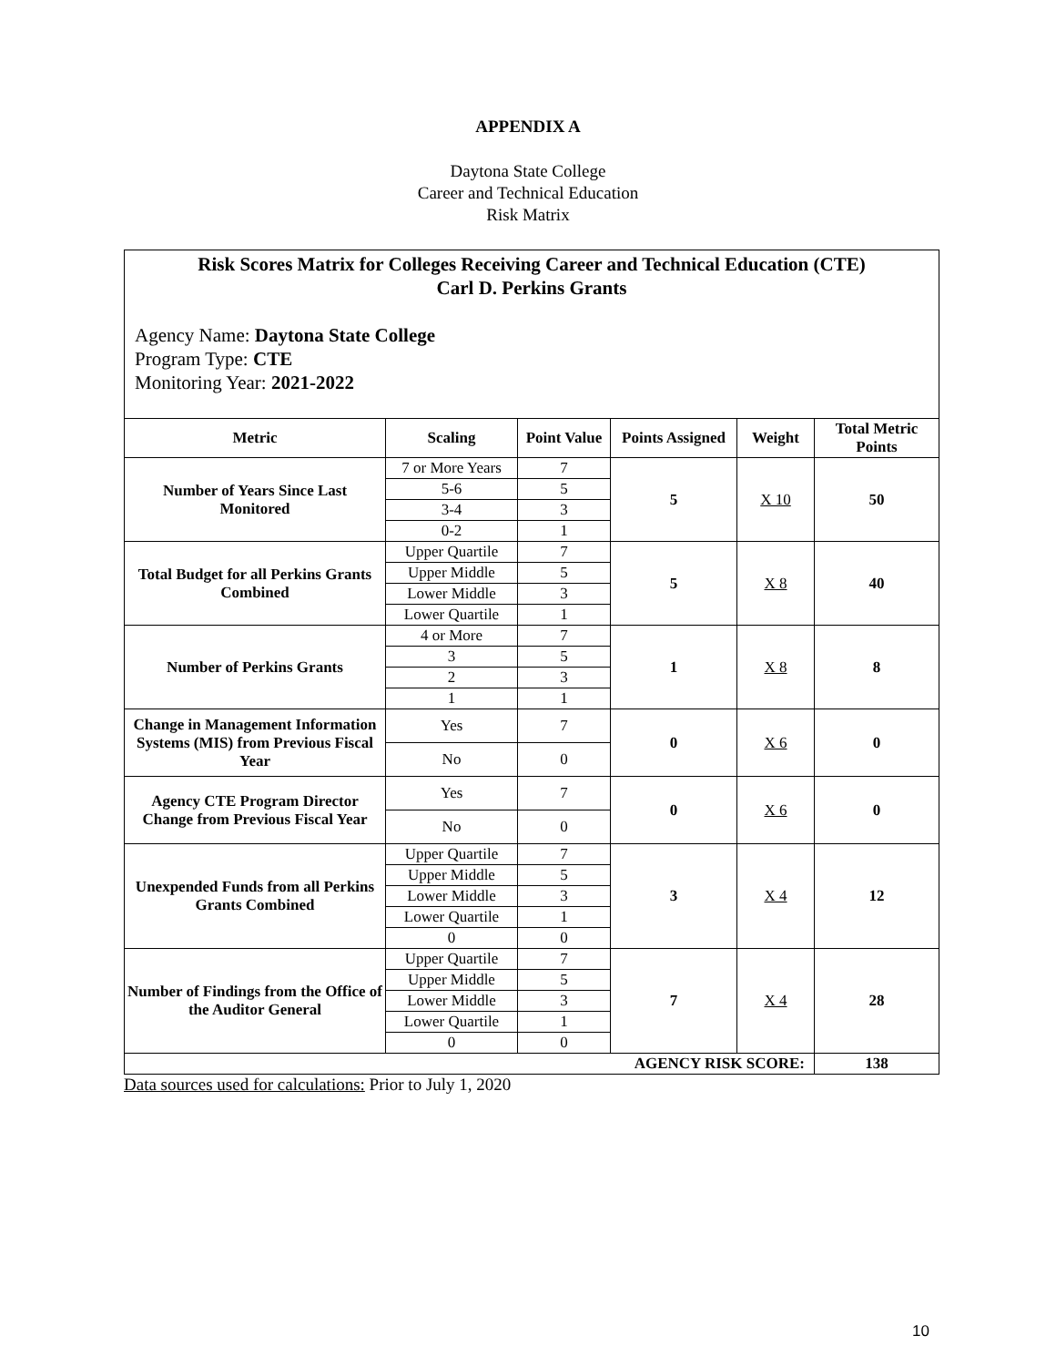APPENDIX A
Daytona State College
Career and Technical Education
Risk Matrix
Risk Scores Matrix for Colleges Receiving Career and Technical Education (CTE)
Carl D. Perkins Grants
Agency Name: Daytona State College
Program Type: CTE
Monitoring Year: 2021-2022
| Metric | Scaling | Point Value | Points Assigned | Weight | Total Metric Points |
| --- | --- | --- | --- | --- | --- |
| Number of Years Since Last Monitored | 7 or More Years | 7 | 5 | X 10 | 50 |
| | 5-6 | 5 | | | |
| | 3-4 | 3 | | | |
| | 0-2 | 1 | | | |
| Total Budget for all Perkins Grants Combined | Upper Quartile | 7 | 5 | X 8 | 40 |
| | Upper Middle | 5 | | | |
| | Lower Middle | 3 | | | |
| | Lower Quartile | 1 | | | |
| Number of Perkins Grants | 4 or More | 7 | 1 | X 8 | 8 |
| | 3 | 5 | | | |
| | 2 | 3 | | | |
| | 1 | 1 | | | |
| Change in Management Information Systems (MIS) from Previous Fiscal Year | Yes | 7 | 0 | X 6 | 0 |
| | No | 0 | | | |
| Agency CTE Program Director Change from Previous Fiscal Year | Yes | 7 | 0 | X 6 | 0 |
| | No | 0 | | | |
| Unexpended Funds from all Perkins Grants Combined | Upper Quartile | 7 | 3 | X 4 | 12 |
| | Upper Middle | 5 | | | |
| | Lower Middle | 3 | | | |
| | Lower Quartile | 1 | | | |
| | 0 | 0 | | | |
| Number of Findings from the Office of the Auditor General | Upper Quartile | 7 | 7 | X 4 | 28 |
| | Upper Middle | 5 | | | |
| | Lower Middle | 3 | | | |
| | Lower Quartile | 1 | | | |
| | 0 | 0 | | | |
| AGENCY RISK SCORE: | | | | | 138 |
Data sources used for calculations: Prior to July 1, 2020
10